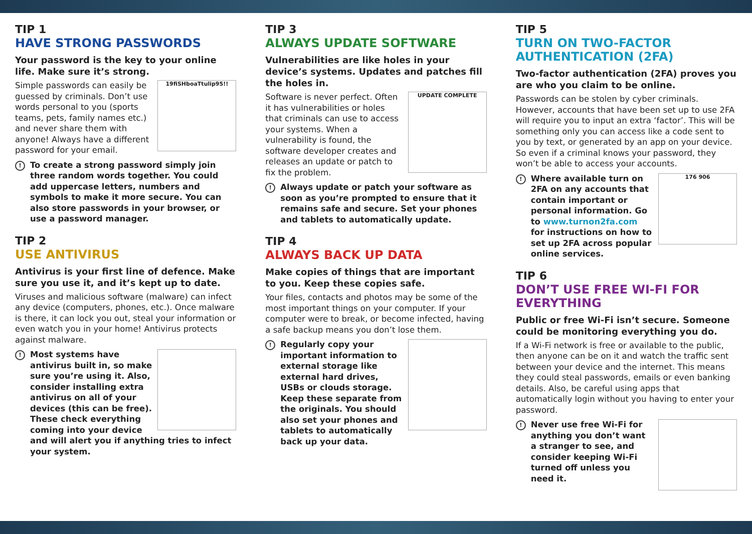TIP 1
HAVE STRONG PASSWORDS
Your password is the key to your online life. Make sure it’s strong.
19fiSHboaTtulip95!!
Simple passwords can easily be guessed by criminals. Don’t use words personal to you (sports teams, pets, family names etc.) and never share them with anyone! Always have a different password for your email.
! To create a strong password simply join three random words together. You could add uppercase letters, numbers and symbols to make it more secure. You can also store passwords in your browser, or use a password manager.
TIP 2
USE ANTIVIRUS
Antivirus is your first line of defence. Make sure you use it, and it’s kept up to date.
Viruses and malicious software (malware) can infect any device (computers, phones, etc.). Once malware is there, it can lock you out, steal your information or even watch you in your home! Antivirus protects against malware.
! Most systems have antivirus built in, so make sure you’re using it. Also, consider installing extra antivirus on all of your devices (this can be free). These check everything coming into your device and will alert you if anything tries to infect your system.
TIP 3
ALWAYS UPDATE SOFTWARE
Vulnerabilities are like holes in your device’s systems. Updates and patches fill the holes in.
UPDATE COMPLETE
Software is never perfect. Often it has vulnerabilities or holes that criminals can use to access your systems. When a vulnerability is found, the software developer creates and releases an update or patch to fix the problem.
! Always update or patch your software as soon as you’re prompted to ensure that it remains safe and secure. Set your phones and tablets to automatically update.
TIP 4
ALWAYS BACK UP DATA
Make copies of things that are important to you. Keep these copies safe.
Your files, contacts and photos may be some of the most important things on your computer. If your computer were to break, or become infected, having a safe backup means you don’t lose them.
! Regularly copy your important information to external storage like external hard drives, USBs or clouds storage. Keep these separate from the originals. You should also set your phones and tablets to automatically back up your data.
TIP 5
TURN ON TWO-FACTOR AUTHENTICATION (2FA)
Two-factor authentication (2FA) proves you are who you claim to be online.
Passwords can be stolen by cyber criminals. However, accounts that have been set up to use 2FA will require you to input an extra ‘factor’. This will be something only you can access like a code sent to you by text, or generated by an app on your device. So even if a criminal knows your password, they won’t be able to access your accounts.
176 906
! Where available turn on 2FA on any accounts that contain important or personal information. Go to www.turnon2fa.com for instructions on how to set up 2FA across popular online services.
TIP 6
DON’T USE FREE WI-FI FOR EVERYTHING
Public or free Wi-Fi isn’t secure. Someone could be monitoring everything you do.
If a Wi-Fi network is free or available to the public, then anyone can be on it and watch the traffic sent between your device and the internet. This means they could steal passwords, emails or even banking details. Also, be careful using apps that automatically login without you having to enter your password.
! Never use free Wi-Fi for anything you don’t want a stranger to see, and consider keeping Wi-Fi turned off unless you need it.